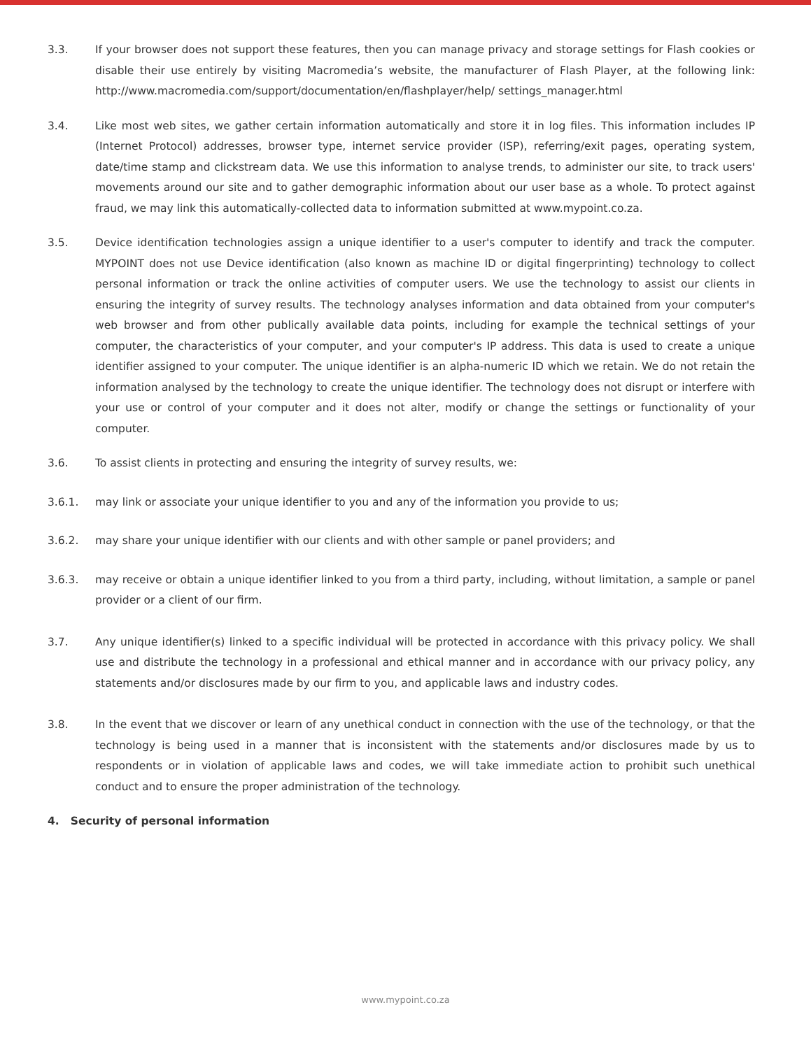3.3. If your browser does not support these features, then you can manage privacy and storage settings for Flash cookies or disable their use entirely by visiting Macromedia’s website, the manufacturer of Flash Player, at the following link: http://www.macromedia.com/support/documentation/en/flashplayer/help/ settings_manager.html
3.4. Like most web sites, we gather certain information automatically and store it in log files. This information includes IP (Internet Protocol) addresses, browser type, internet service provider (ISP), referring/exit pages, operating system, date/time stamp and clickstream data. We use this information to analyse trends, to administer our site, to track users' movements around our site and to gather demographic information about our user base as a whole. To protect against fraud, we may link this automatically-collected data to information submitted at www.mypoint.co.za.
3.5. Device identification technologies assign a unique identifier to a user's computer to identify and track the computer. MYPOINT does not use Device identification (also known as machine ID or digital fingerprinting) technology to collect personal information or track the online activities of computer users. We use the technology to assist our clients in ensuring the integrity of survey results. The technology analyses information and data obtained from your computer's web browser and from other publically available data points, including for example the technical settings of your computer, the characteristics of your computer, and your computer's IP address. This data is used to create a unique identifier assigned to your computer. The unique identifier is an alpha-numeric ID which we retain. We do not retain the information analysed by the technology to create the unique identifier. The technology does not disrupt or interfere with your use or control of your computer and it does not alter, modify or change the settings or functionality of your computer.
3.6. To assist clients in protecting and ensuring the integrity of survey results, we:
3.6.1. may link or associate your unique identifier to you and any of the information you provide to us;
3.6.2. may share your unique identifier with our clients and with other sample or panel providers; and
3.6.3. may receive or obtain a unique identifier linked to you from a third party, including, without limitation, a sample or panel provider or a client of our firm.
3.7. Any unique identifier(s) linked to a specific individual will be protected in accordance with this privacy policy. We shall use and distribute the technology in a professional and ethical manner and in accordance with our privacy policy, any statements and/or disclosures made by our firm to you, and applicable laws and industry codes.
3.8. In the event that we discover or learn of any unethical conduct in connection with the use of the technology, or that the technology is being used in a manner that is inconsistent with the statements and/or disclosures made by us to respondents or in violation of applicable laws and codes, we will take immediate action to prohibit such unethical conduct and to ensure the proper administration of the technology.
4. Security of personal information
www.mypoint.co.za